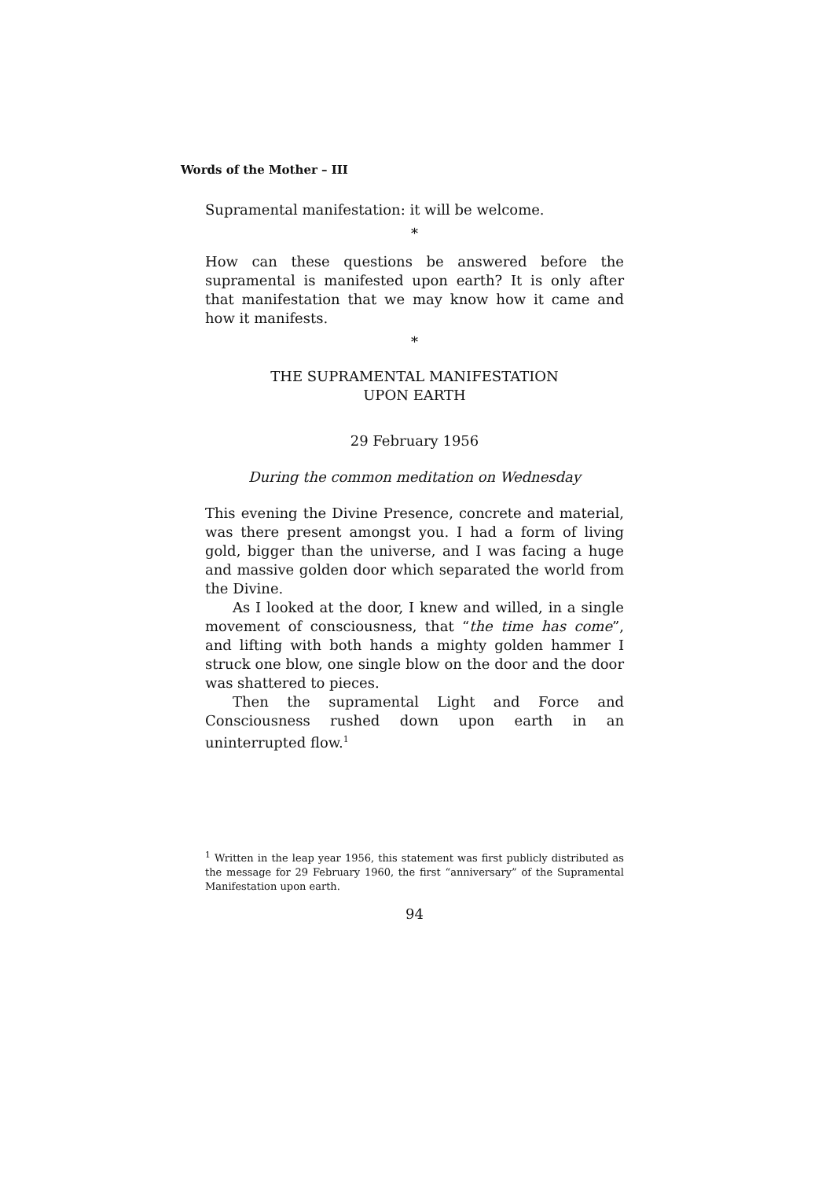Words of the Mother – III
Supramental manifestation: it will be welcome.
*
How can these questions be answered before the supramental is manifested upon earth? It is only after that manifestation that we may know how it came and how it manifests.
*
THE SUPRAMENTAL MANIFESTATION
UPON EARTH
29 February 1956
During the common meditation on Wednesday
This evening the Divine Presence, concrete and material, was there present amongst you. I had a form of living gold, bigger than the universe, and I was facing a huge and massive golden door which separated the world from the Divine.
As I looked at the door, I knew and willed, in a single movement of consciousness, that “the time has come”, and lifting with both hands a mighty golden hammer I struck one blow, one single blow on the door and the door was shattered to pieces.
Then the supramental Light and Force and Consciousness rushed down upon earth in an uninterrupted flow.<sup>1</sup>
<sup>1</sup> Written in the leap year 1956, this statement was first publicly distributed as the message for 29 February 1960, the first “anniversary” of the Supramental Manifestation upon earth.
94